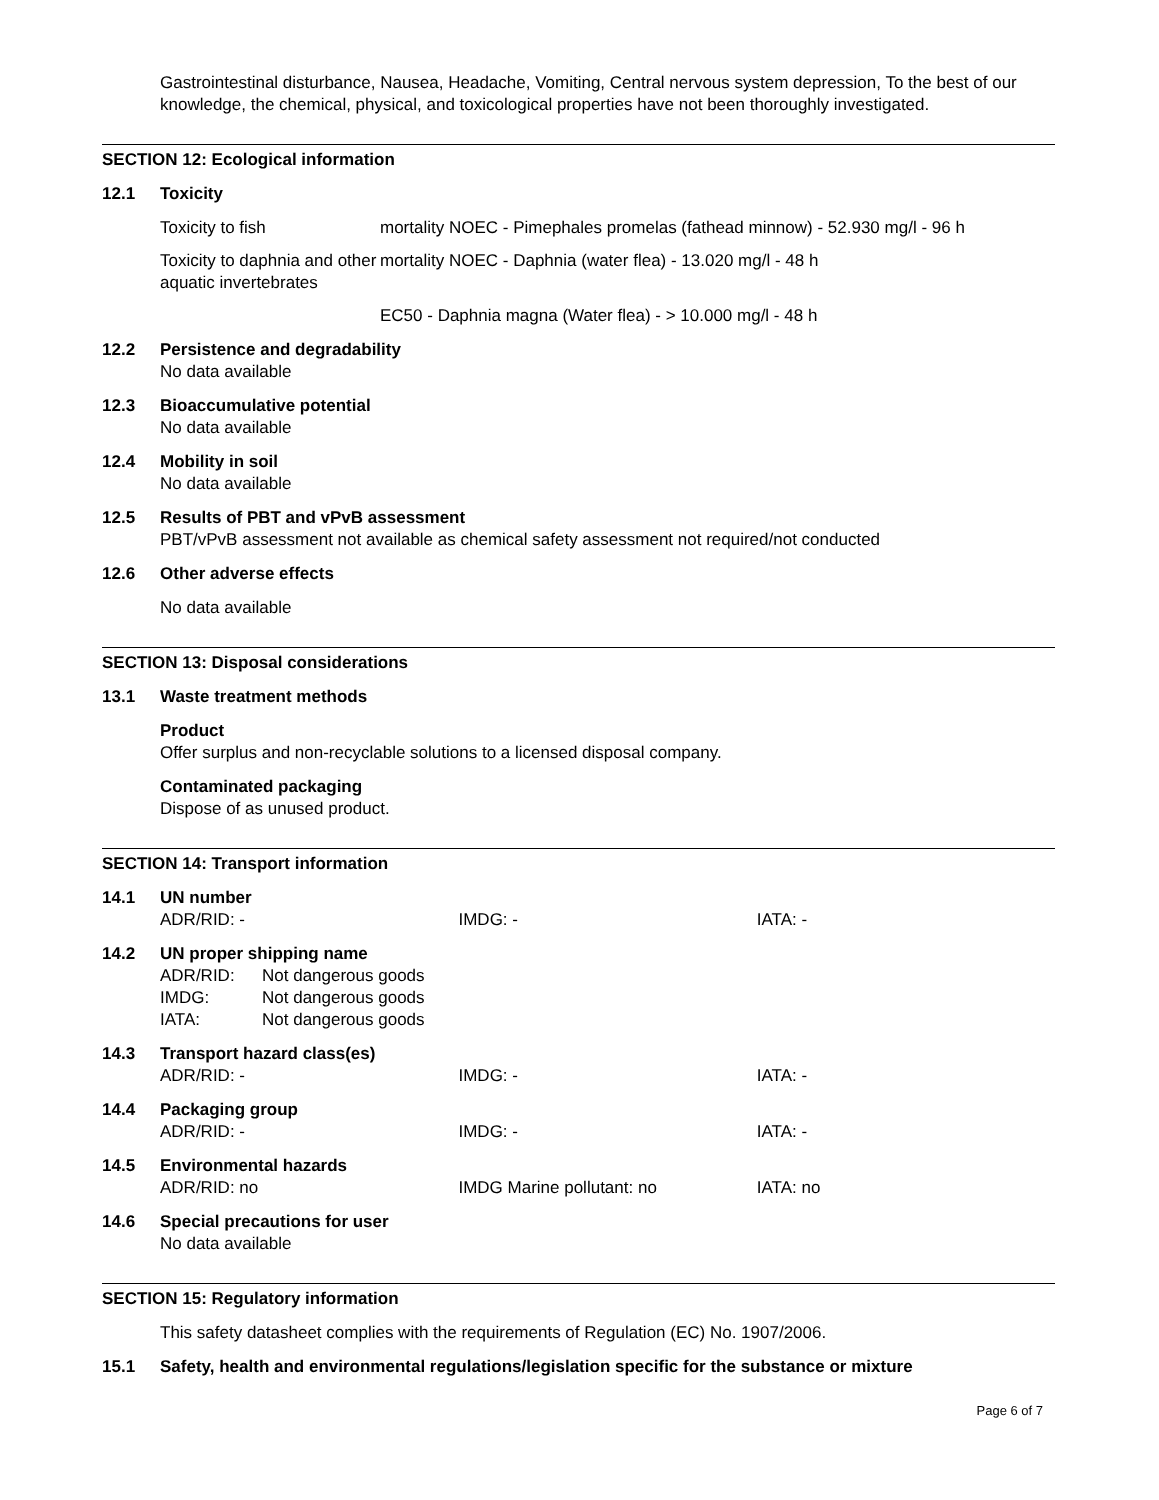Gastrointestinal disturbance, Nausea, Headache, Vomiting, Central nervous system depression, To the best of our knowledge, the chemical, physical, and toxicological properties have not been thoroughly investigated.
SECTION 12: Ecological information
12.1 Toxicity
| Toxicity to fish | mortality NOEC - Pimephales promelas (fathead minnow) - 52.930 mg/l - 96 h |
| Toxicity to daphnia and other aquatic invertebrates | mortality NOEC - Daphnia (water flea) - 13.020 mg/l - 48 h |
| | EC50 - Daphnia magna (Water flea) - > 10.000 mg/l - 48 h |
12.2 Persistence and degradability
No data available
12.3 Bioaccumulative potential
No data available
12.4 Mobility in soil
No data available
12.5 Results of PBT and vPvB assessment
PBT/vPvB assessment not available as chemical safety assessment not required/not conducted
12.6 Other adverse effects
No data available
SECTION 13: Disposal considerations
13.1 Waste treatment methods
Product
Offer surplus and non-recyclable solutions to a licensed disposal company.
Contaminated packaging
Dispose of as unused product.
SECTION 14: Transport information
14.1 UN number
| ADR/RID: - | IMDG: - | IATA: - |
14.2 UN proper shipping name
| ADR/RID: | Not dangerous goods |
| IMDG: | Not dangerous goods |
| IATA: | Not dangerous goods |
14.3 Transport hazard class(es)
| ADR/RID: - | IMDG: - | IATA: - |
14.4 Packaging group
| ADR/RID: - | IMDG: - | IATA: - |
14.5 Environmental hazards
| ADR/RID: no | IMDG Marine pollutant: no | IATA: no |
14.6 Special precautions for user
No data available
SECTION 15: Regulatory information
This safety datasheet complies with the requirements of Regulation (EC) No. 1907/2006.
15.1 Safety, health and environmental regulations/legislation specific for the substance or mixture
Page 6 of 7